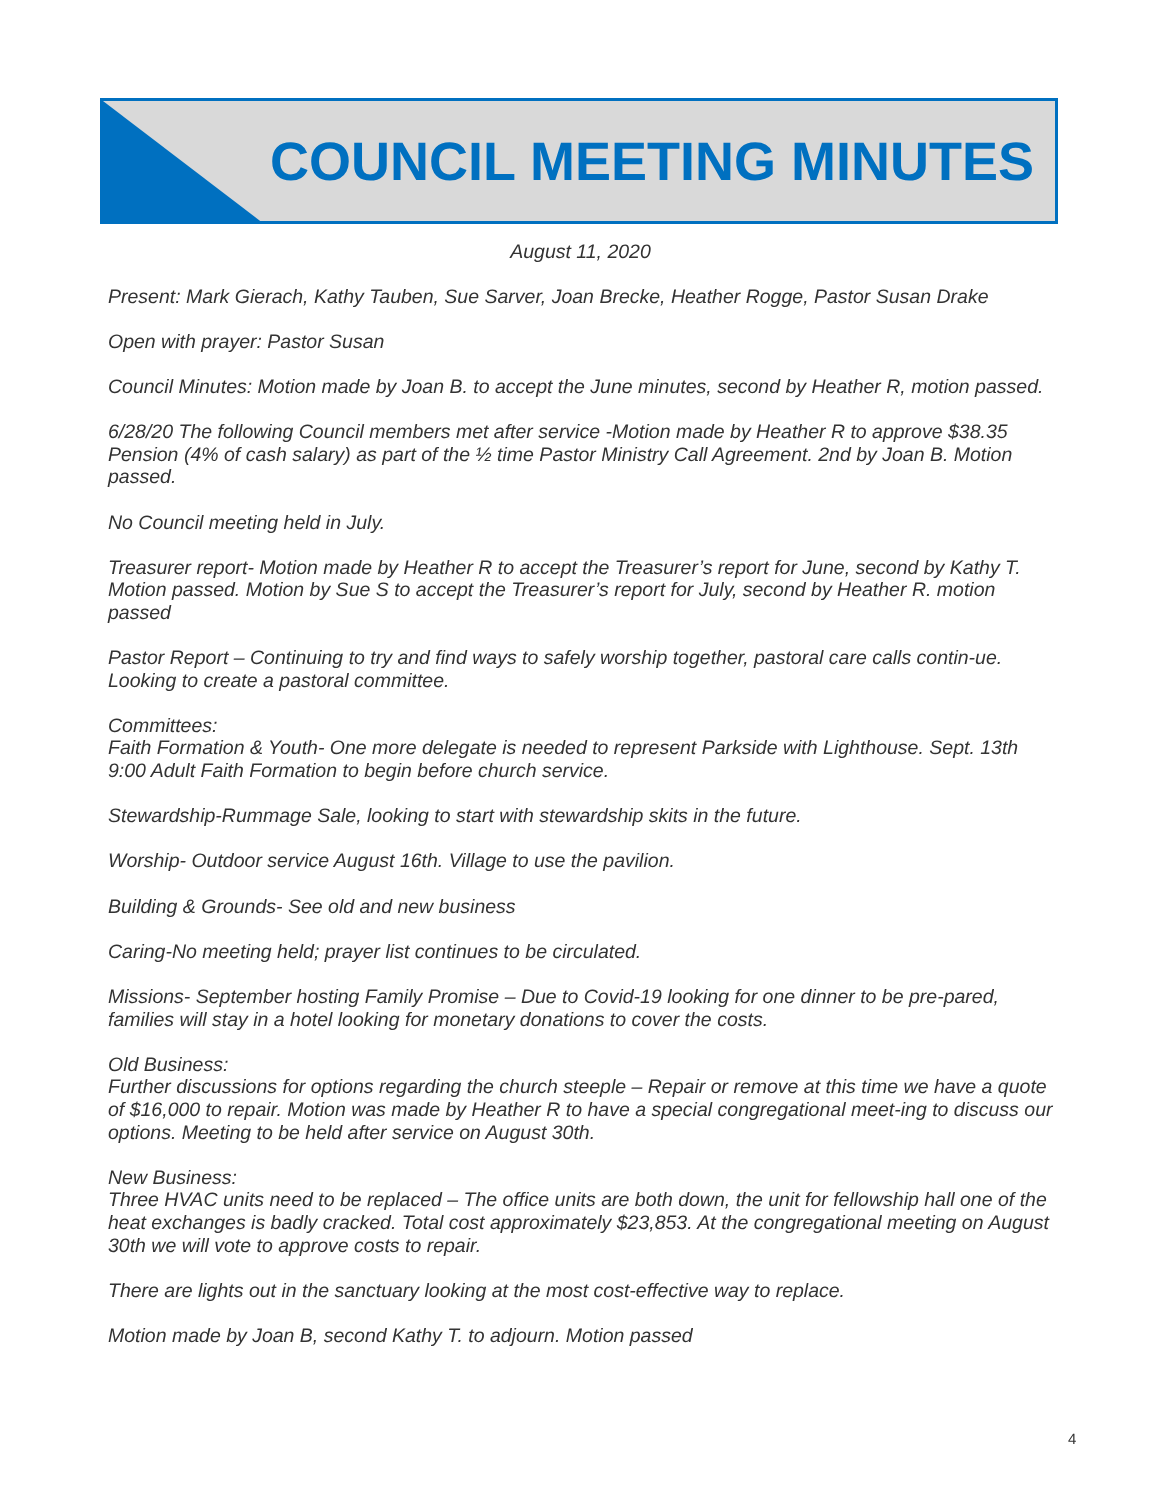COUNCIL MEETING MINUTES
August 11, 2020
Present: Mark Gierach, Kathy Tauben, Sue Sarver, Joan Brecke, Heather Rogge, Pastor Susan Drake
Open with prayer: Pastor Susan
Council Minutes: Motion made by Joan B. to accept the June minutes, second by Heather R, motion passed.
6/28/20 The following Council members met after service -Motion made by Heather R to approve $38.35 Pension (4% of cash salary) as part of the ½ time Pastor Ministry Call Agreement. 2nd by Joan B. Motion passed.
No Council meeting held in July.
Treasurer report- Motion made by Heather R to accept the Treasurer’s report for June, second by Kathy T. Motion passed. Motion by Sue S to accept the Treasurer’s report for July, second by Heather R. motion passed
Pastor Report – Continuing to try and find ways to safely worship together, pastoral care calls contin-ue. Looking to create a pastoral committee.
Committees:
Faith Formation & Youth- One more delegate is needed to represent Parkside with Lighthouse. Sept. 13th 9:00 Adult Faith Formation to begin before church service.
Stewardship-Rummage Sale, looking to start with stewardship skits in the future.
Worship- Outdoor service August 16th. Village to use the pavilion.
Building & Grounds- See old and new business
Caring-No meeting held; prayer list continues to be circulated.
Missions- September hosting Family Promise – Due to Covid-19 looking for one dinner to be pre-pared, families will stay in a hotel looking for monetary donations to cover the costs.
Old Business:
Further discussions for options regarding the church steeple – Repair or remove at this time we have a quote of $16,000 to repair. Motion was made by Heather R to have a special congregational meet-ing to discuss our options. Meeting to be held after service on August 30th.
New Business:
Three HVAC units need to be replaced – The office units are both down, the unit for fellowship hall one of the heat exchanges is badly cracked. Total cost approximately $23,853. At the congregational meeting on August 30th we will vote to approve costs to repair.
There are lights out in the sanctuary looking at the most cost-effective way to replace.
Motion made by Joan B, second Kathy T. to adjourn. Motion passed
4